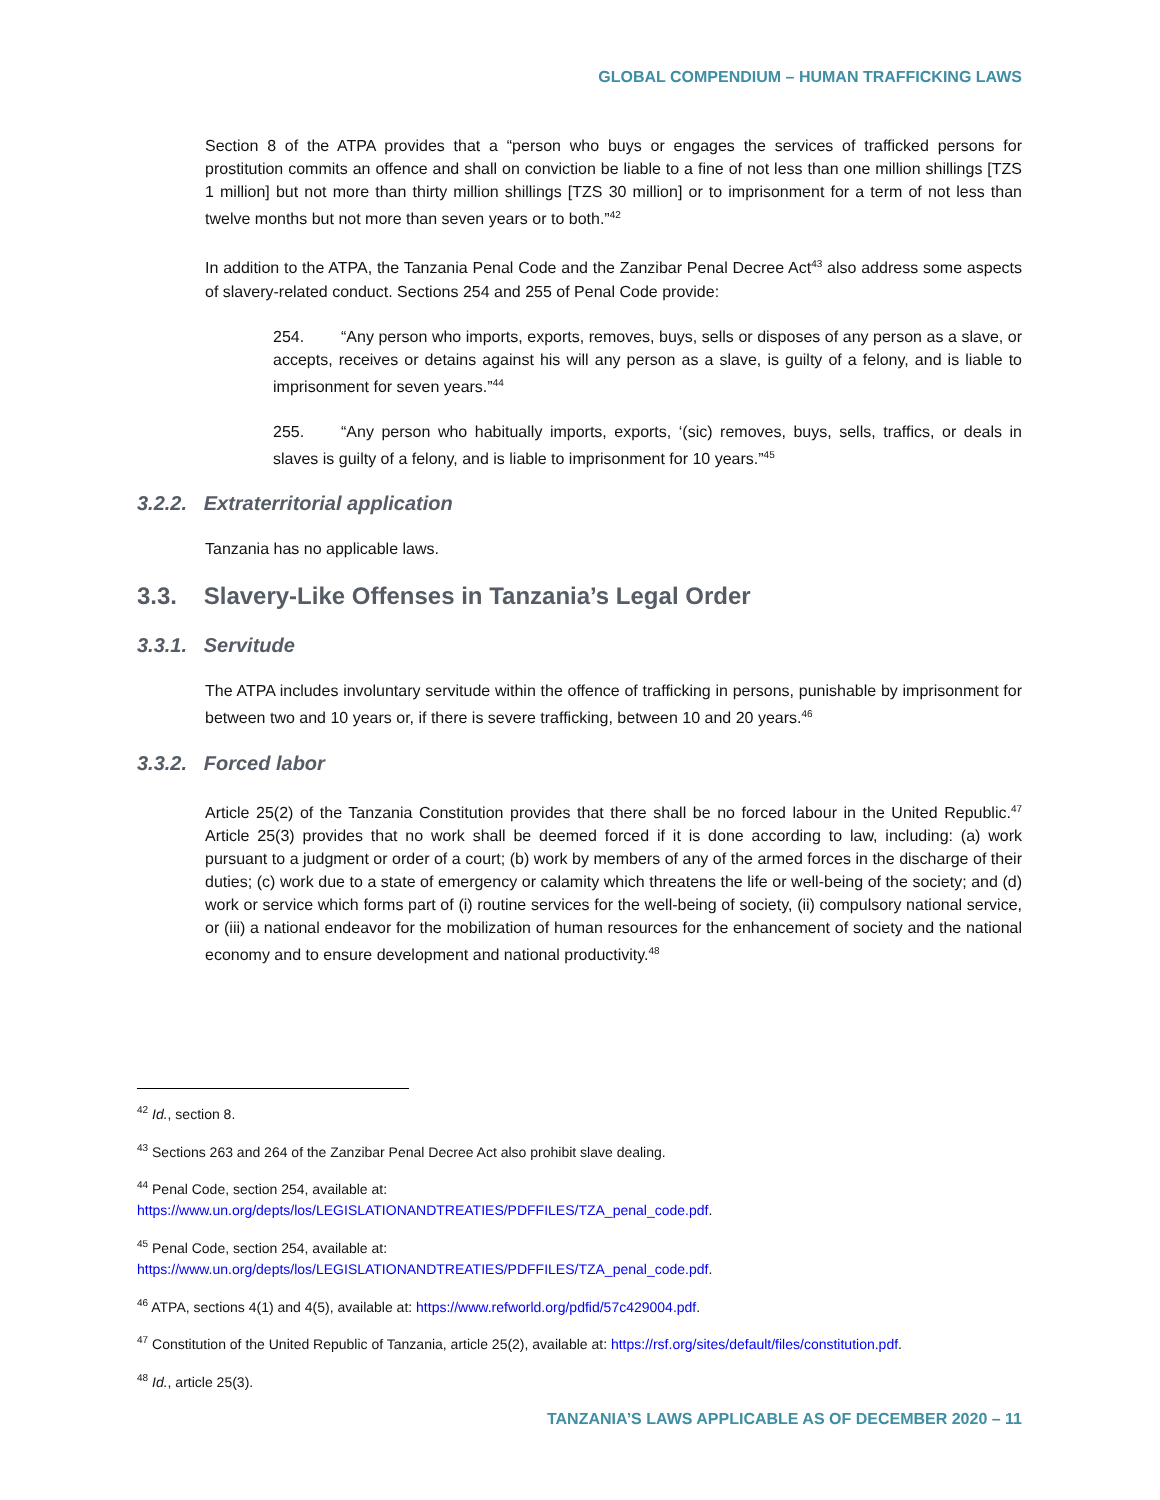GLOBAL COMPENDIUM – HUMAN TRAFFICKING LAWS
Section 8 of the ATPA provides that a “person who buys or engages the services of trafficked persons for prostitution commits an offence and shall on conviction be liable to a fine of not less than one million shillings [TZS 1 million] but not more than thirty million shillings [TZS 30 million] or to imprisonment for a term of not less than twelve months but not more than seven years or to both.”<sup>42</sup>
In addition to the ATPA, the Tanzania Penal Code and the Zanzibar Penal Decree Act<sup>43</sup> also address some aspects of slavery-related conduct. Sections 254 and 255 of Penal Code provide:
254. “Any person who imports, exports, removes, buys, sells or disposes of any person as a slave, or accepts, receives or detains against his will any person as a slave, is guilty of a felony, and is liable to imprisonment for seven years.”<sup>44</sup>
255. “Any person who habitually imports, exports, ‘(sic) removes, buys, sells, traffics, or deals in slaves is guilty of a felony, and is liable to imprisonment for 10 years.”<sup>45</sup>
3.2.2. Extraterritorial application
Tanzania has no applicable laws.
3.3. Slavery-Like Offenses in Tanzania’s Legal Order
3.3.1. Servitude
The ATPA includes involuntary servitude within the offence of trafficking in persons, punishable by imprisonment for between two and 10 years or, if there is severe trafficking, between 10 and 20 years.<sup>46</sup>
3.3.2. Forced labor
Article 25(2) of the Tanzania Constitution provides that there shall be no forced labour in the United Republic.<sup>47</sup> Article 25(3) provides that no work shall be deemed forced if it is done according to law, including: (a) work pursuant to a judgment or order of a court; (b) work by members of any of the armed forces in the discharge of their duties; (c) work due to a state of emergency or calamity which threatens the life or well-being of the society; and (d) work or service which forms part of (i) routine services for the well-being of society, (ii) compulsory national service, or (iii) a national endeavor for the mobilization of human resources for the enhancement of society and the national economy and to ensure development and national productivity.<sup>48</sup>
<sup>42</sup> Id., section 8.
<sup>43</sup> Sections 263 and 264 of the Zanzibar Penal Decree Act also prohibit slave dealing.
<sup>44</sup> Penal Code, section 254, available at:
https://www.un.org/depts/los/LEGISLATIONANDTREATIES/PDFFILES/TZA_penal_code.pdf.
<sup>45</sup> Penal Code, section 254, available at:
https://www.un.org/depts/los/LEGISLATIONANDTREATIES/PDFFILES/TZA_penal_code.pdf.
<sup>46</sup> ATPA, sections 4(1) and 4(5), available at: https://www.refworld.org/pdfid/57c429004.pdf.
<sup>47</sup> Constitution of the United Republic of Tanzania, article 25(2), available at: https://rsf.org/sites/default/files/constitution.pdf.
<sup>48</sup> Id., article 25(3).
TANZANIA’S LAWS APPLICABLE AS OF DECEMBER 2020 – 11